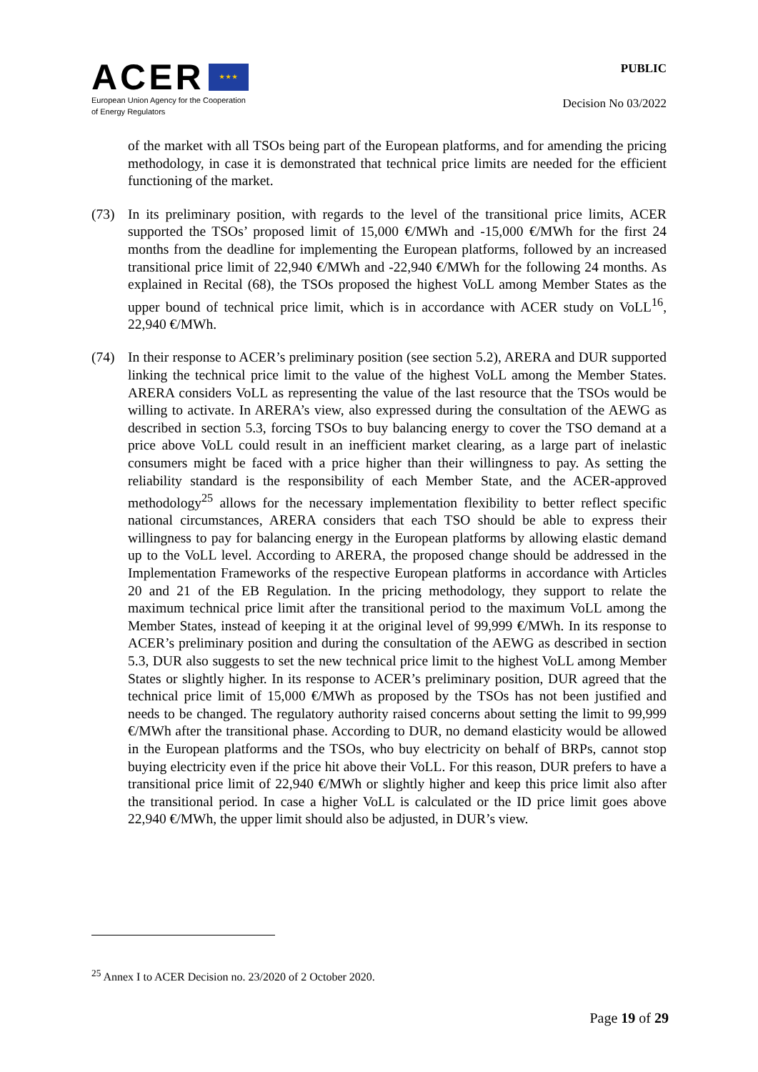ACER ★ ★ ★
European Union Agency for the Cooperation
of Energy Regulators
PUBLIC
Decision No 03/2022
of the market with all TSOs being part of the European platforms, and for amending the pricing methodology, in case it is demonstrated that technical price limits are needed for the efficient functioning of the market.
(73) In its preliminary position, with regards to the level of the transitional price limits, ACER supported the TSOs’ proposed limit of 15,000 €/MWh and -15,000 €/MWh for the first 24 months from the deadline for implementing the European platforms, followed by an increased transitional price limit of 22,940 €/MWh and -22,940 €/MWh for the following 24 months. As explained in Recital (68), the TSOs proposed the highest VoLL among Member States as the upper bound of technical price limit, which is in accordance with ACER study on VoLL<sup>16</sup>, 22,940 €/MWh.
(74) In their response to ACER’s preliminary position (see section 5.2), ARERA and DUR supported linking the technical price limit to the value of the highest VoLL among the Member States. ARERA considers VoLL as representing the value of the last resource that the TSOs would be willing to activate. In ARERA’s view, also expressed during the consultation of the AEWG as described in section 5.3, forcing TSOs to buy balancing energy to cover the TSO demand at a price above VoLL could result in an inefficient market clearing, as a large part of inelastic consumers might be faced with a price higher than their willingness to pay. As setting the reliability standard is the responsibility of each Member State, and the ACER-approved methodology<sup>25</sup> allows for the necessary implementation flexibility to better reflect specific national circumstances, ARERA considers that each TSO should be able to express their willingness to pay for balancing energy in the European platforms by allowing elastic demand up to the VoLL level. According to ARERA, the proposed change should be addressed in the Implementation Frameworks of the respective European platforms in accordance with Articles 20 and 21 of the EB Regulation. In the pricing methodology, they support to relate the maximum technical price limit after the transitional period to the maximum VoLL among the Member States, instead of keeping it at the original level of 99,999 €/MWh. In its response to ACER’s preliminary position and during the consultation of the AEWG as described in section 5.3, DUR also suggests to set the new technical price limit to the highest VoLL among Member States or slightly higher. In its response to ACER’s preliminary position, DUR agreed that the technical price limit of 15,000 €/MWh as proposed by the TSOs has not been justified and needs to be changed. The regulatory authority raised concerns about setting the limit to 99,999 €/MWh after the transitional phase. According to DUR, no demand elasticity would be allowed in the European platforms and the TSOs, who buy electricity on behalf of BRPs, cannot stop buying electricity even if the price hit above their VoLL. For this reason, DUR prefers to have a transitional price limit of 22,940 €/MWh or slightly higher and keep this price limit also after the transitional period. In case a higher VoLL is calculated or the ID price limit goes above 22,940 €/MWh, the upper limit should also be adjusted, in DUR’s view.
<sup>25</sup> Annex I to ACER Decision no. 23/2020 of 2 October 2020.
Page 19 of 29